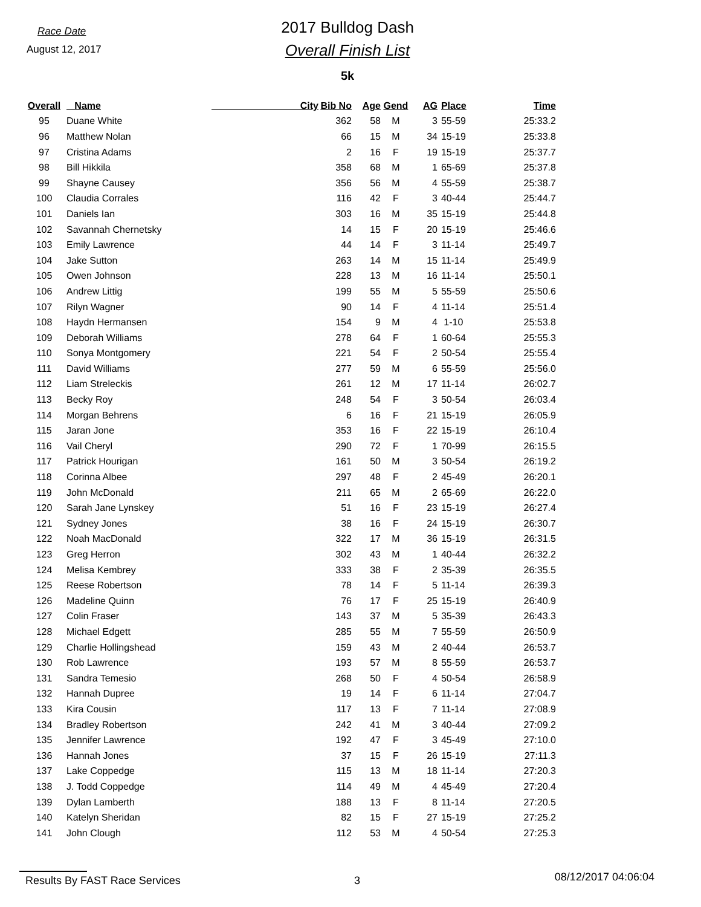Race Date
August 12, 2017
2017 Bulldog Dash
Overall Finish List
5k
| Overall | Name | City | Bib No | Age | Gend | AG | Place | Time |
| --- | --- | --- | --- | --- | --- | --- | --- | --- |
| 95 | Duane White | | 362 | 58 | M | 3 | 55-59 | 25:33.2 |
| 96 | Matthew Nolan | | 66 | 15 | M | 34 | 15-19 | 25:33.8 |
| 97 | Cristina Adams | | 2 | 16 | F | 19 | 15-19 | 25:37.7 |
| 98 | Bill Hikkila | | 358 | 68 | M | 1 | 65-69 | 25:37.8 |
| 99 | Shayne Causey | | 356 | 56 | M | 4 | 55-59 | 25:38.7 |
| 100 | Claudia Corrales | | 116 | 42 | F | 3 | 40-44 | 25:44.7 |
| 101 | Daniels Ian | | 303 | 16 | M | 35 | 15-19 | 25:44.8 |
| 102 | Savannah Chernetsky | | 14 | 15 | F | 20 | 15-19 | 25:46.6 |
| 103 | Emily Lawrence | | 44 | 14 | F | 3 | 11-14 | 25:49.7 |
| 104 | Jake Sutton | | 263 | 14 | M | 15 | 11-14 | 25:49.9 |
| 105 | Owen Johnson | | 228 | 13 | M | 16 | 11-14 | 25:50.1 |
| 106 | Andrew Littig | | 199 | 55 | M | 5 | 55-59 | 25:50.6 |
| 107 | Rilyn Wagner | | 90 | 14 | F | 4 | 11-14 | 25:51.4 |
| 108 | Haydn Hermansen | | 154 | 9 | M | 4 | 1-10 | 25:53.8 |
| 109 | Deborah Williams | | 278 | 64 | F | 1 | 60-64 | 25:55.3 |
| 110 | Sonya Montgomery | | 221 | 54 | F | 2 | 50-54 | 25:55.4 |
| 111 | David Williams | | 277 | 59 | M | 6 | 55-59 | 25:56.0 |
| 112 | Liam Streleckis | | 261 | 12 | M | 17 | 11-14 | 26:02.7 |
| 113 | Becky Roy | | 248 | 54 | F | 3 | 50-54 | 26:03.4 |
| 114 | Morgan Behrens | | 6 | 16 | F | 21 | 15-19 | 26:05.9 |
| 115 | Jaran Jone | | 353 | 16 | F | 22 | 15-19 | 26:10.4 |
| 116 | Vail Cheryl | | 290 | 72 | F | 1 | 70-99 | 26:15.5 |
| 117 | Patrick Hourigan | | 161 | 50 | M | 3 | 50-54 | 26:19.2 |
| 118 | Corinna Albee | | 297 | 48 | F | 2 | 45-49 | 26:20.1 |
| 119 | John McDonald | | 211 | 65 | M | 2 | 65-69 | 26:22.0 |
| 120 | Sarah Jane Lynskey | | 51 | 16 | F | 23 | 15-19 | 26:27.4 |
| 121 | Sydney Jones | | 38 | 16 | F | 24 | 15-19 | 26:30.7 |
| 122 | Noah MacDonald | | 322 | 17 | M | 36 | 15-19 | 26:31.5 |
| 123 | Greg Herron | | 302 | 43 | M | 1 | 40-44 | 26:32.2 |
| 124 | Melisa Kembrey | | 333 | 38 | F | 2 | 35-39 | 26:35.5 |
| 125 | Reese Robertson | | 78 | 14 | F | 5 | 11-14 | 26:39.3 |
| 126 | Madeline Quinn | | 76 | 17 | F | 25 | 15-19 | 26:40.9 |
| 127 | Colin Fraser | | 143 | 37 | M | 5 | 35-39 | 26:43.3 |
| 128 | Michael Edgett | | 285 | 55 | M | 7 | 55-59 | 26:50.9 |
| 129 | Charlie Hollingshead | | 159 | 43 | M | 2 | 40-44 | 26:53.7 |
| 130 | Rob Lawrence | | 193 | 57 | M | 8 | 55-59 | 26:53.7 |
| 131 | Sandra Temesio | | 268 | 50 | F | 4 | 50-54 | 26:58.9 |
| 132 | Hannah Dupree | | 19 | 14 | F | 6 | 11-14 | 27:04.7 |
| 133 | Kira Cousin | | 117 | 13 | F | 7 | 11-14 | 27:08.9 |
| 134 | Bradley Robertson | | 242 | 41 | M | 3 | 40-44 | 27:09.2 |
| 135 | Jennifer Lawrence | | 192 | 47 | F | 3 | 45-49 | 27:10.0 |
| 136 | Hannah Jones | | 37 | 15 | F | 26 | 15-19 | 27:11.3 |
| 137 | Lake Coppedge | | 115 | 13 | M | 18 | 11-14 | 27:20.3 |
| 138 | J. Todd Coppedge | | 114 | 49 | M | 4 | 45-49 | 27:20.4 |
| 139 | Dylan Lamberth | | 188 | 13 | F | 8 | 11-14 | 27:20.5 |
| 140 | Katelyn Sheridan | | 82 | 15 | F | 27 | 15-19 | 27:25.2 |
| 141 | John Clough | | 112 | 53 | M | 4 | 50-54 | 27:25.3 |
Results By FAST Race Services 3 08/12/2017 04:06:04